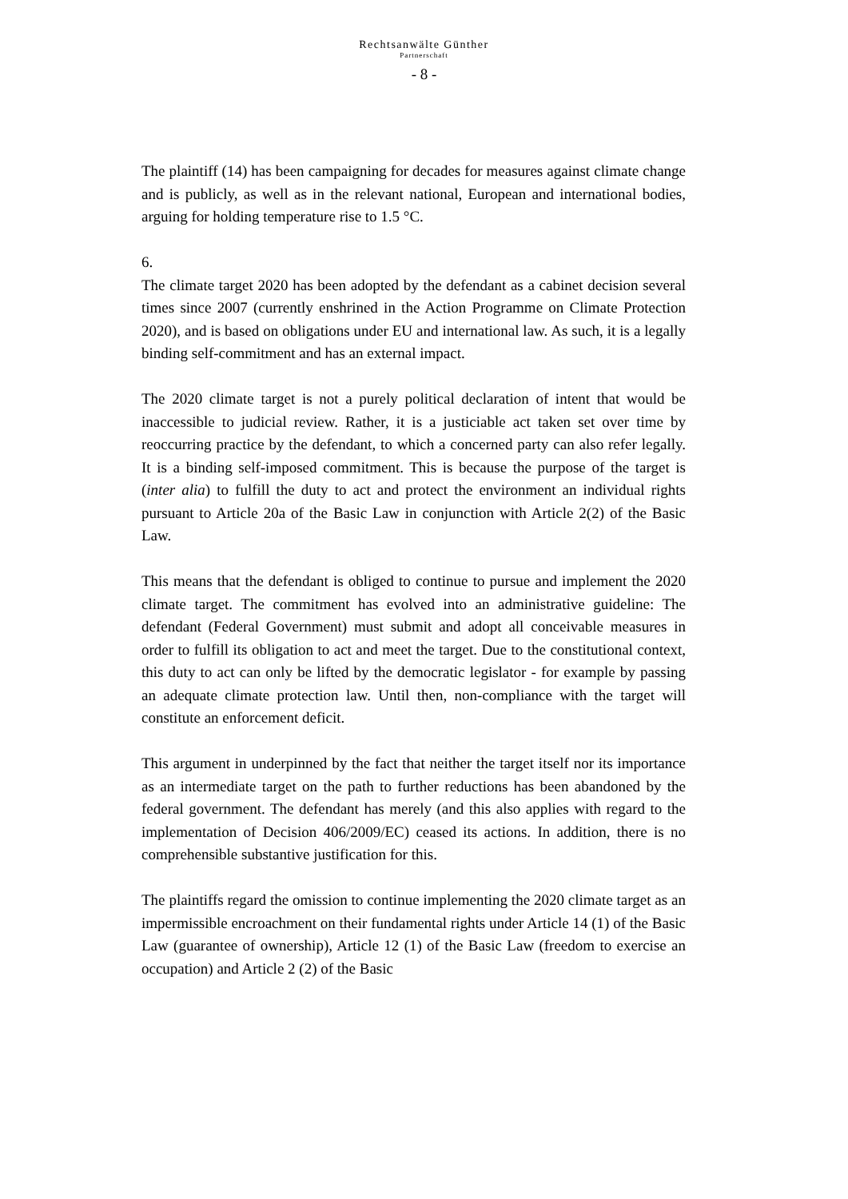Rechtsanwälte Günther
Partnerschaft
- 8 -
The plaintiff (14) has been campaigning for decades for measures against climate change and is publicly, as well as in the relevant national, European and international bodies, arguing for holding temperature rise to 1.5 °C.
6.
The climate target 2020 has been adopted by the defendant as a cabinet decision several times since 2007 (currently enshrined in the Action Programme on Climate Protection 2020), and is based on obligations under EU and international law. As such, it is a legally binding self-commitment and has an external impact.
The 2020 climate target is not a purely political declaration of intent that would be inaccessible to judicial review. Rather, it is a justiciable act taken set over time by reoccurring practice by the defendant, to which a concerned party can also refer legally. It is a binding self-imposed commitment. This is because the purpose of the target is (inter alia) to fulfill the duty to act and protect the environment an individual rights pursuant to Article 20a of the Basic Law in conjunction with Article 2(2) of the Basic Law.
This means that the defendant is obliged to continue to pursue and implement the 2020 climate target. The commitment has evolved into an administrative guideline: The defendant (Federal Government) must submit and adopt all conceivable measures in order to fulfill its obligation to act and meet the target. Due to the constitutional context, this duty to act can only be lifted by the democratic legislator - for example by passing an adequate climate protection law. Until then, non-compliance with the target will constitute an enforcement deficit.
This argument in underpinned by the fact that neither the target itself nor its importance as an intermediate target on the path to further reductions has been abandoned by the federal government. The defendant has merely (and this also applies with regard to the implementation of Decision 406/2009/EC) ceased its actions. In addition, there is no comprehensible substantive justification for this.
The plaintiffs regard the omission to continue implementing the 2020 climate target as an impermissible encroachment on their fundamental rights under Article 14 (1) of the Basic Law (guarantee of ownership), Article 12 (1) of the Basic Law (freedom to exercise an occupation) and Article 2 (2) of the Basic